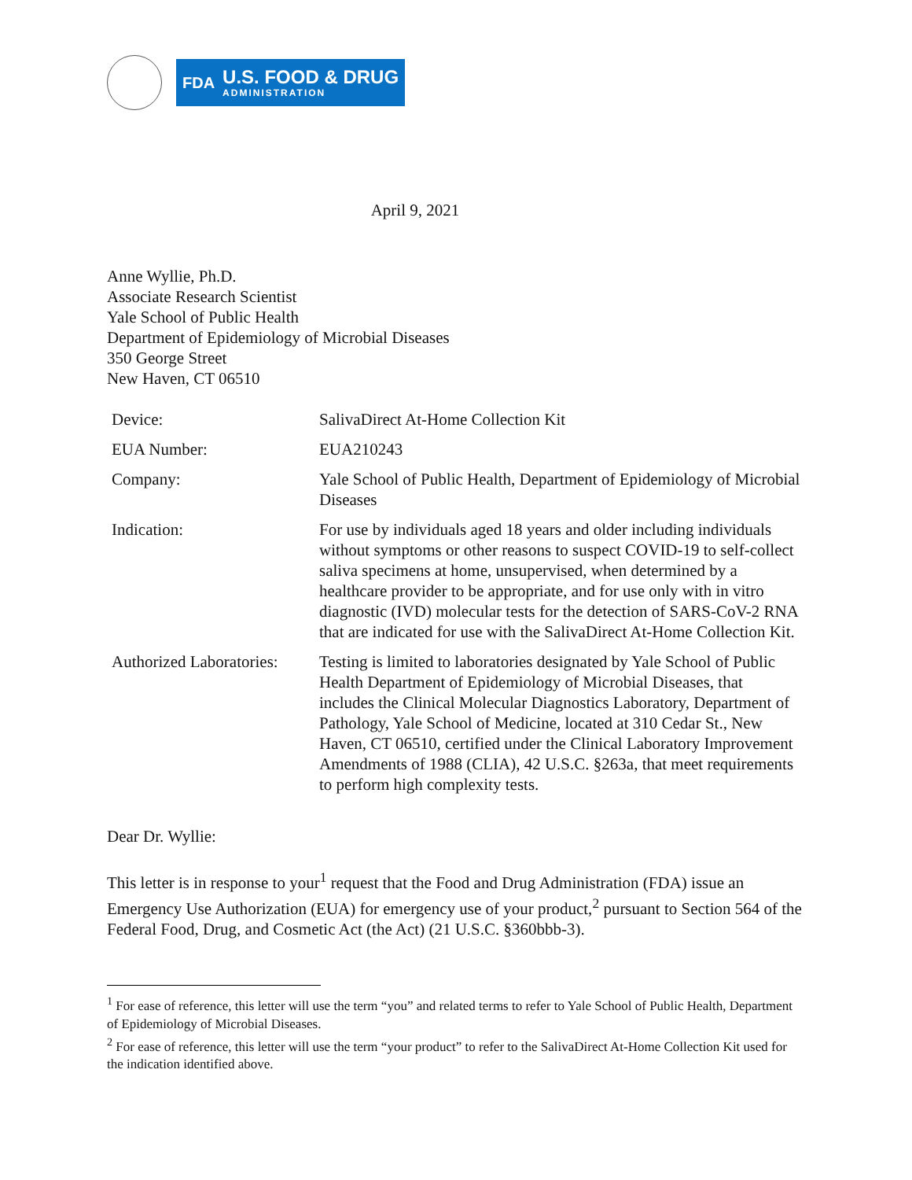FDA
U.S. FOOD & DRUG
ADMINISTRATION
April 9, 2021
Anne Wyllie, Ph.D.
Associate Research Scientist
Yale School of Public Health
Department of Epidemiology of Microbial Diseases
350 George Street
New Haven, CT 06510
| Device: | SalivaDirect At-Home Collection Kit |
| EUA Number: | EUA210243 |
| Company: | Yale School of Public Health, Department of Epidemiology of Microbial Diseases |
| Indication: | For use by individuals aged 18 years and older including individuals without symptoms or other reasons to suspect COVID-19 to self-collect saliva specimens at home, unsupervised, when determined by a healthcare provider to be appropriate, and for use only with in vitro diagnostic (IVD) molecular tests for the detection of SARS-CoV-2 RNA that are indicated for use with the SalivaDirect At-Home Collection Kit. |
| Authorized Laboratories: | Testing is limited to laboratories designated by Yale School of Public Health Department of Epidemiology of Microbial Diseases, that includes the Clinical Molecular Diagnostics Laboratory, Department of Pathology, Yale School of Medicine, located at 310 Cedar St., New Haven, CT 06510, certified under the Clinical Laboratory Improvement Amendments of 1988 (CLIA), 42 U.S.C. §263a, that meet requirements to perform high complexity tests. |
Dear Dr. Wyllie:
This letter is in response to your<sup>1</sup> request that the Food and Drug Administration (FDA) issue an Emergency Use Authorization (EUA) for emergency use of your product,<sup>2</sup> pursuant to Section 564 of the Federal Food, Drug, and Cosmetic Act (the Act) (21 U.S.C. §360bbb-3).
<sup>1</sup> For ease of reference, this letter will use the term “you” and related terms to refer to Yale School of Public Health, Department of Epidemiology of Microbial Diseases.
<sup>2</sup> For ease of reference, this letter will use the term “your product” to refer to the SalivaDirect At-Home Collection Kit used for the indication identified above.